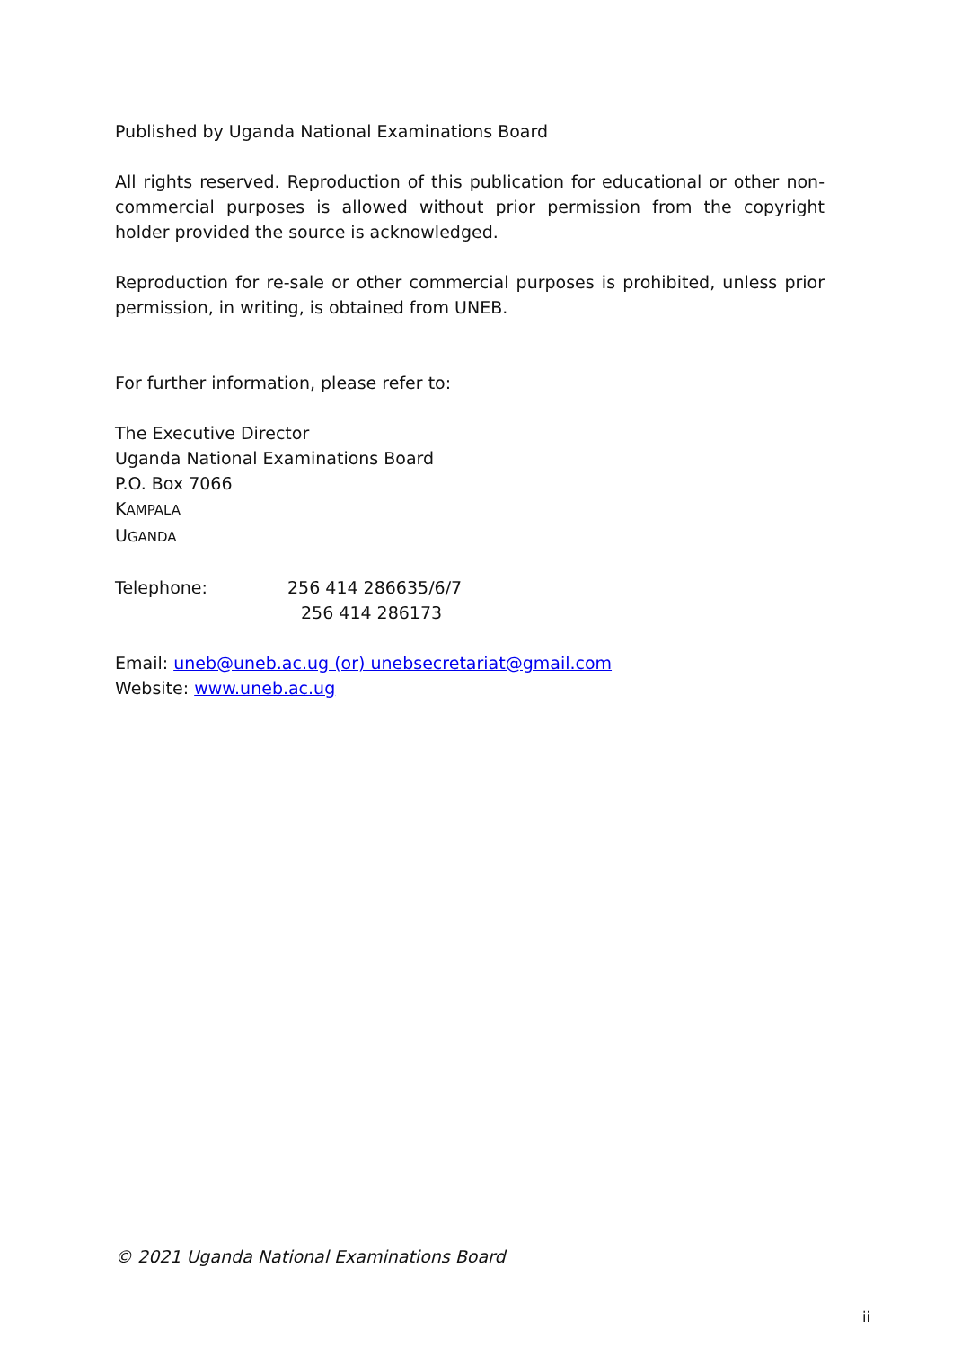Published by Uganda National Examinations Board
All rights reserved. Reproduction of this publication for educational or other non-commercial purposes is allowed without prior permission from the copyright holder provided the source is acknowledged.
Reproduction for re-sale or other commercial purposes is prohibited, unless prior permission, in writing, is obtained from UNEB.
For further information, please refer to:
The Executive Director
Uganda National Examinations Board
P.O. Box 7066
KAMPALA
UGANDA
Telephone: 256 414 286635/6/7
256 414 286173
Email: uneb@uneb.ac.ug (or) unebsecretariat@gmail.com
Website: www.uneb.ac.ug
© 2021 Uganda National Examinations Board
ii